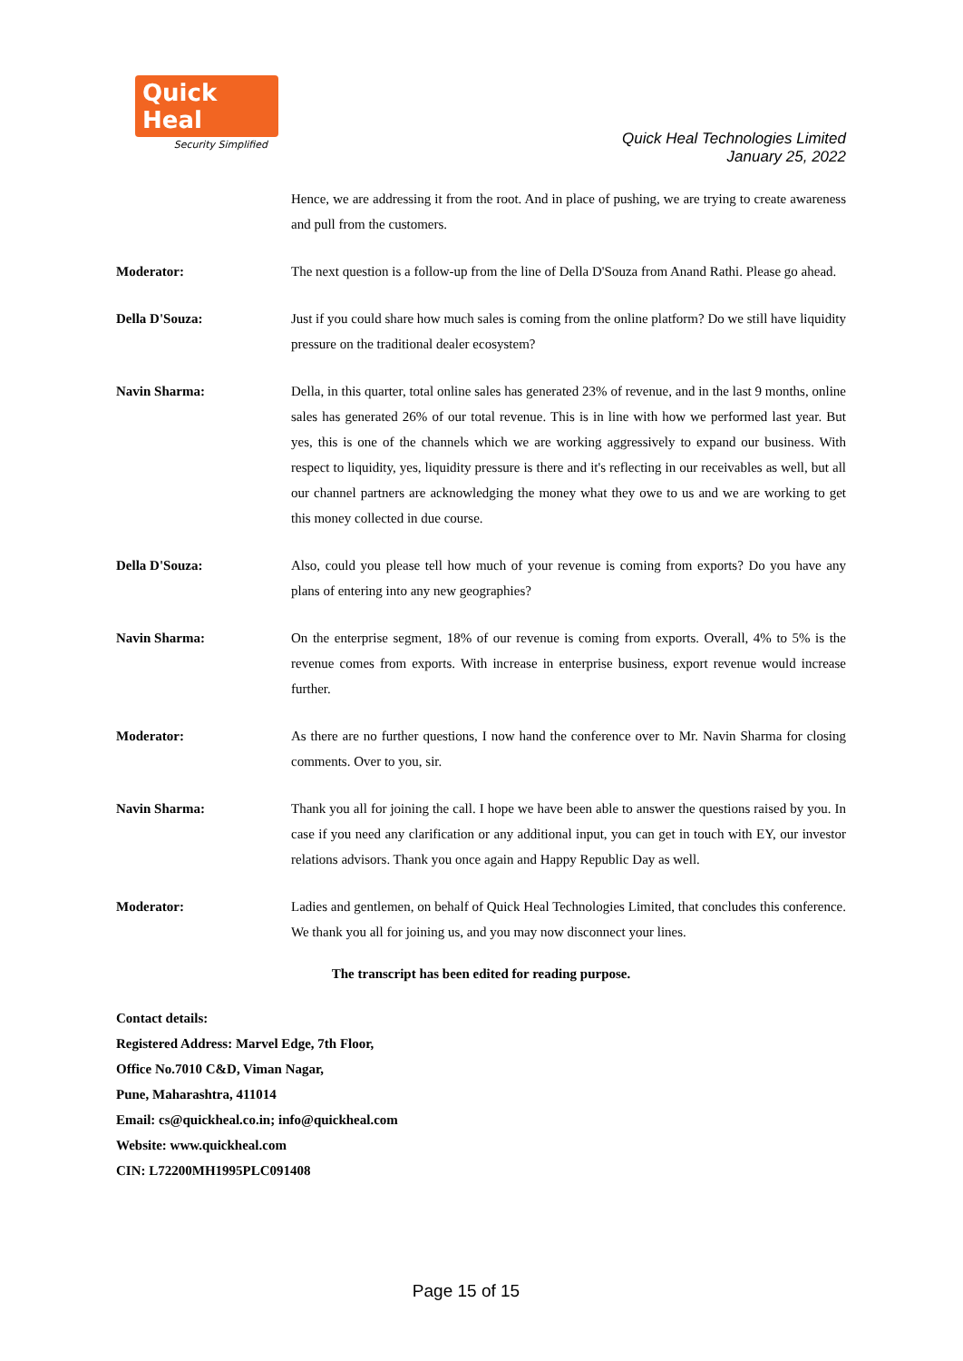Quick Heal
Security Simplified
Quick Heal Technologies Limited
January 25, 2022
Hence, we are addressing it from the root. And in place of pushing, we are trying to create awareness and pull from the customers.
Moderator: The next question is a follow-up from the line of Della D'Souza from Anand Rathi. Please go ahead.
Della D'Souza: Just if you could share how much sales is coming from the online platform? Do we still have liquidity pressure on the traditional dealer ecosystem?
Navin Sharma: Della, in this quarter, total online sales has generated 23% of revenue, and in the last 9 months, online sales has generated 26% of our total revenue. This is in line with how we performed last year. But yes, this is one of the channels which we are working aggressively to expand our business. With respect to liquidity, yes, liquidity pressure is there and it's reflecting in our receivables as well, but all our channel partners are acknowledging the money what they owe to us and we are working to get this money collected in due course.
Della D'Souza: Also, could you please tell how much of your revenue is coming from exports? Do you have any plans of entering into any new geographies?
Navin Sharma: On the enterprise segment, 18% of our revenue is coming from exports. Overall, 4% to 5% is the revenue comes from exports. With increase in enterprise business, export revenue would increase further.
Moderator: As there are no further questions, I now hand the conference over to Mr. Navin Sharma for closing comments. Over to you, sir.
Navin Sharma: Thank you all for joining the call. I hope we have been able to answer the questions raised by you. In case if you need any clarification or any additional input, you can get in touch with EY, our investor relations advisors. Thank you once again and Happy Republic Day as well.
Moderator: Ladies and gentlemen, on behalf of Quick Heal Technologies Limited, that concludes this conference. We thank you all for joining us, and you may now disconnect your lines.
The transcript has been edited for reading purpose.
Contact details:
Registered Address: Marvel Edge, 7th Floor,
Office No.7010 C&D, Viman Nagar,
Pune, Maharashtra, 411014
Email: cs@quickheal.co.in; info@quickheal.com
Website: www.quickheal.com
CIN: L72200MH1995PLC091408
Page 15 of 15